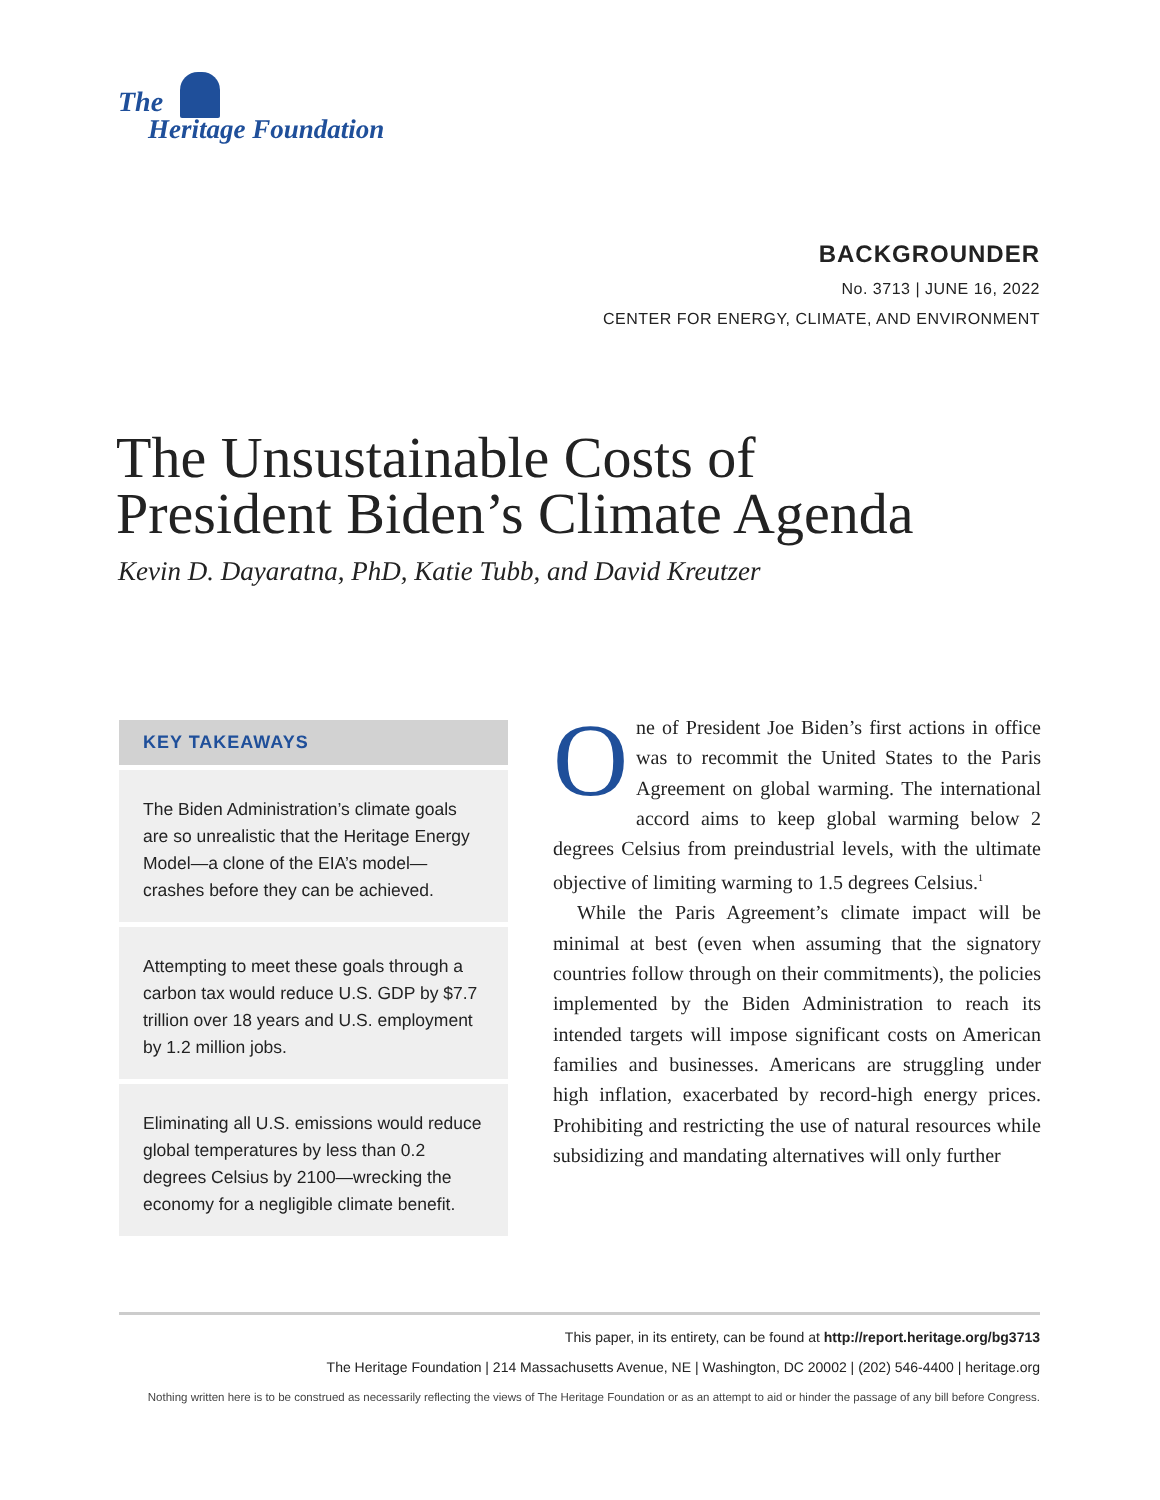The
Heritage Foundation
BACKGROUNDER
No. 3713 | JUNE 16, 2022
CENTER FOR ENERGY, CLIMATE, AND ENVIRONMENT
The Unsustainable Costs of
President Biden’s Climate Agenda
Kevin D. Dayaratna, PhD, Katie Tubb, and David Kreutzer
KEY TAKEAWAYS
The Biden Administration’s climate goals are so unrealistic that the Heritage Energy Model—a clone of the EIA’s model—crashes before they can be achieved.
Attempting to meet these goals through a carbon tax would reduce U.S. GDP by $7.7 trillion over 18 years and U.S. employment by 1.2 million jobs.
Eliminating all U.S. emissions would reduce global temperatures by less than 0.2 degrees Celsius by 2100—wrecking the economy for a negligible climate benefit.
One of President Joe Biden’s first actions in office was to recommit the United States to the Paris Agreement on global warming. The international accord aims to keep global warming below 2 degrees Celsius from preindustrial levels, with the ultimate objective of limiting warming to 1.5 degrees Celsius.<sup>1</sup>
While the Paris Agreement’s climate impact will be minimal at best (even when assuming that the signatory countries follow through on their commitments), the policies implemented by the Biden Administration to reach its intended targets will impose significant costs on American families and businesses. Americans are struggling under high inflation, exacerbated by record-high energy prices. Prohibiting and restricting the use of natural resources while subsidizing and mandating alternatives will only further
This paper, in its entirety, can be found at http://report.heritage.org/bg3713
The Heritage Foundation | 214 Massachusetts Avenue, NE | Washington, DC 20002 | (202) 546-4400 | heritage.org
Nothing written here is to be construed as necessarily reflecting the views of The Heritage Foundation or as an attempt to aid or hinder the passage of any bill before Congress.